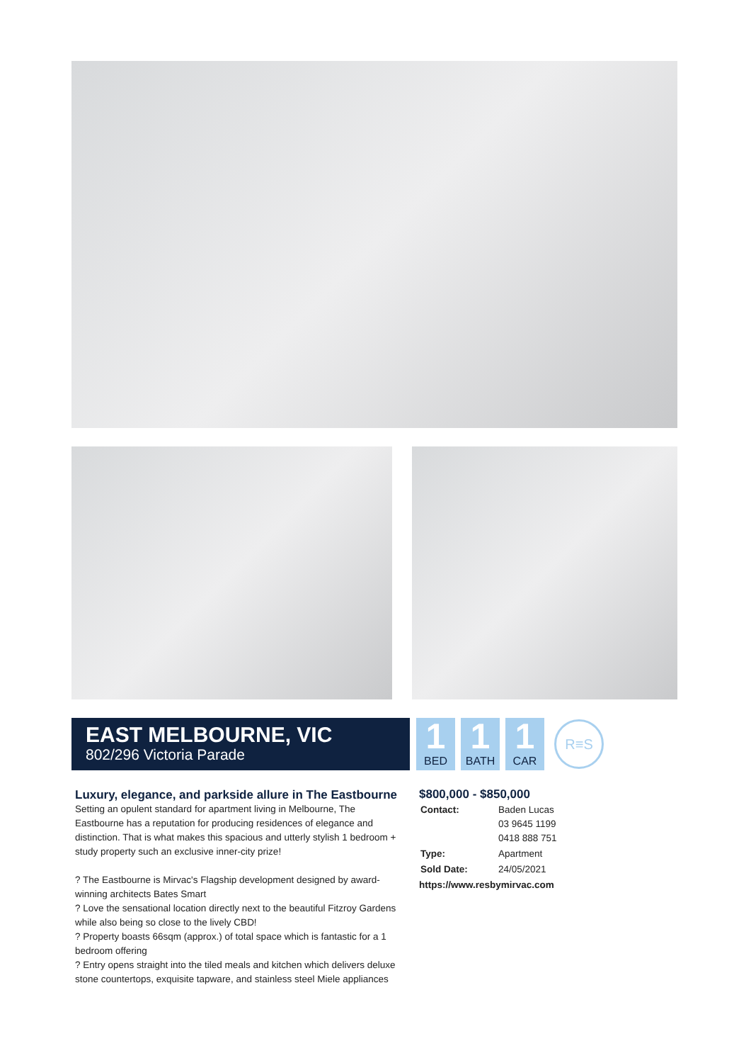EAST MELBOURNE, VIC
802/296 Victoria Parade
1
BED
1
BATH
1
CAR
R≡S
Luxury, elegance, and parkside allure in The Eastbourne
Setting an opulent standard for apartment living in Melbourne, The Eastbourne has a reputation for producing residences of elegance and distinction. That is what makes this spacious and utterly stylish 1 bedroom + study property such an exclusive inner-city prize!
? The Eastbourne is Mirvac's Flagship development designed by award-winning architects Bates Smart
? Love the sensational location directly next to the beautiful Fitzroy Gardens while also being so close to the lively CBD!
? Property boasts 66sqm (approx.) of total space which is fantastic for a 1 bedroom offering
? Entry opens straight into the tiled meals and kitchen which delivers deluxe stone countertops, exquisite tapware, and stainless steel Miele appliances
$800,000 - $850,000
| Contact: | Baden Lucas 03 9645 1199 0418 888 751 |
| Type: | Apartment |
| Sold Date: | 24/05/2021 |
https://www.resbymirvac.com